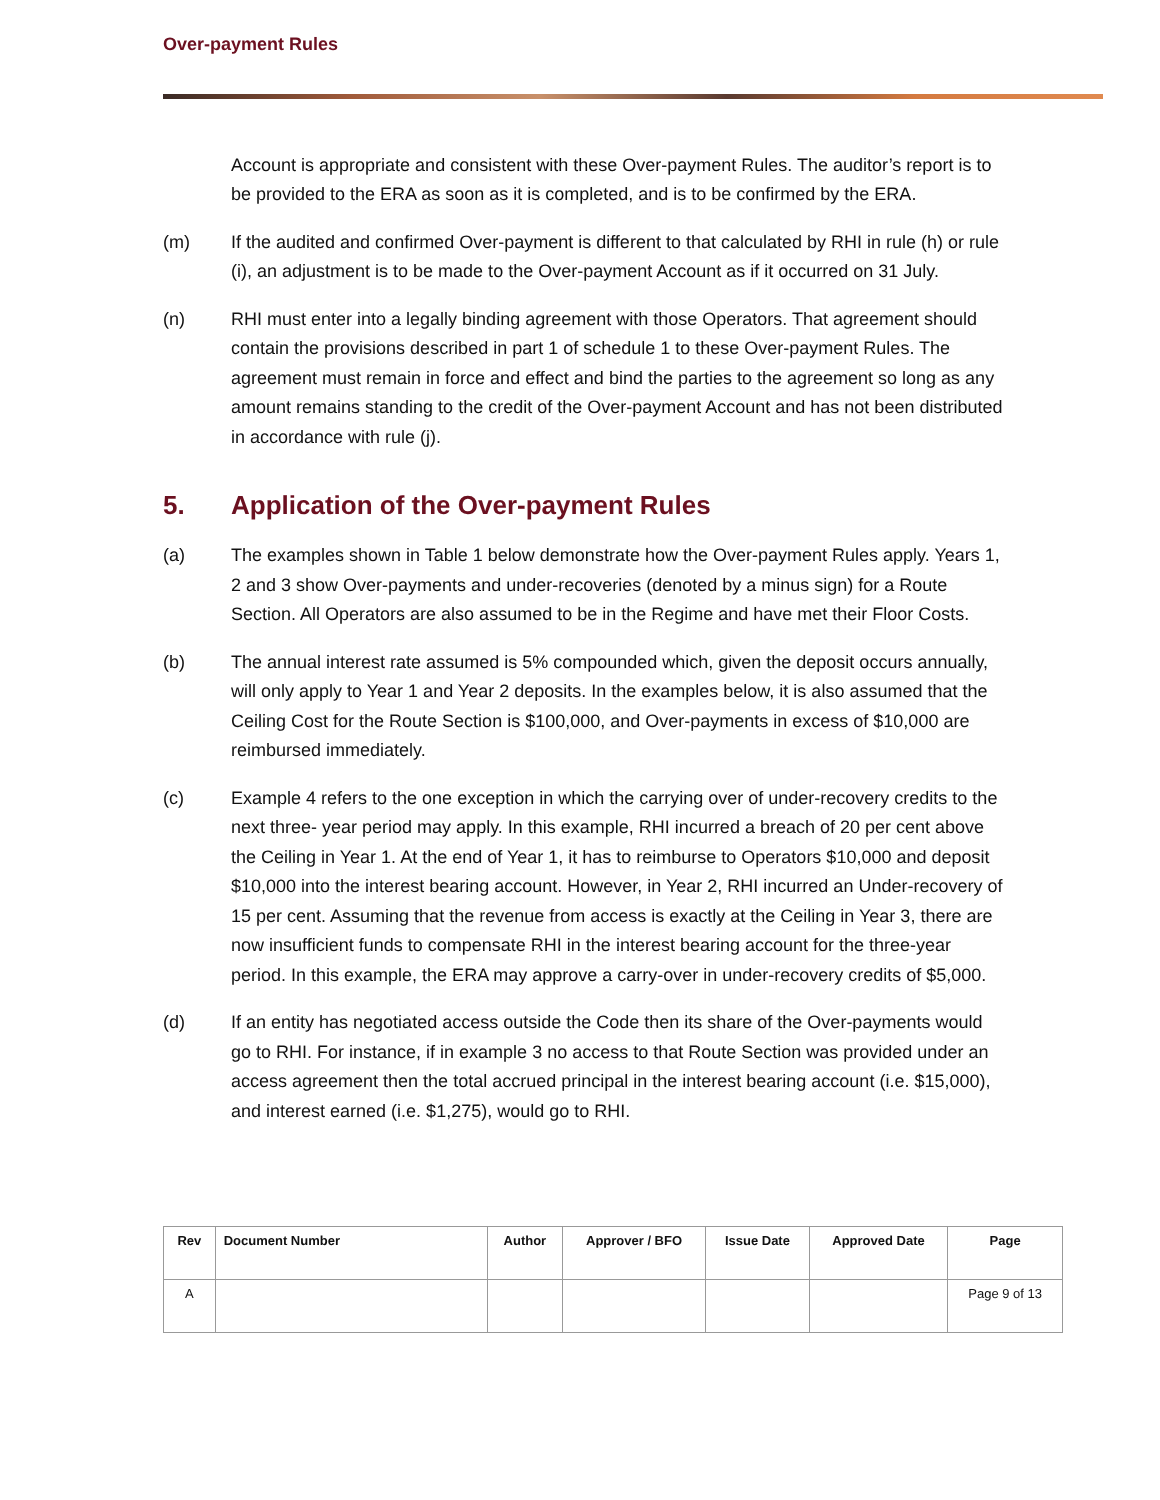Over-payment Rules
Account is appropriate and consistent with these Over-payment Rules. The auditor’s report is to be provided to the ERA as soon as it is completed, and is to be confirmed by the ERA.
(m) If the audited and confirmed Over-payment is different to that calculated by RHI in rule (h) or rule (i), an adjustment is to be made to the Over-payment Account as if it occurred on 31 July.
(n) RHI must enter into a legally binding agreement with those Operators. That agreement should contain the provisions described in part 1 of schedule 1 to these Over-payment Rules. The agreement must remain in force and effect and bind the parties to the agreement so long as any amount remains standing to the credit of the Over-payment Account and has not been distributed in accordance with rule (j).
5. Application of the Over-payment Rules
(a) The examples shown in Table 1 below demonstrate how the Over-payment Rules apply. Years 1, 2 and 3 show Over-payments and under-recoveries (denoted by a minus sign) for a Route Section. All Operators are also assumed to be in the Regime and have met their Floor Costs.
(b) The annual interest rate assumed is 5% compounded which, given the deposit occurs annually, will only apply to Year 1 and Year 2 deposits. In the examples below, it is also assumed that the Ceiling Cost for the Route Section is $100,000, and Over-payments in excess of $10,000 are reimbursed immediately.
(c) Example 4 refers to the one exception in which the carrying over of under-recovery credits to the next three- year period may apply. In this example, RHI incurred a breach of 20 per cent above the Ceiling in Year 1. At the end of Year 1, it has to reimburse to Operators $10,000 and deposit $10,000 into the interest bearing account. However, in Year 2, RHI incurred an Under-recovery of 15 per cent. Assuming that the revenue from access is exactly at the Ceiling in Year 3, there are now insufficient funds to compensate RHI in the interest bearing account for the three-year period. In this example, the ERA may approve a carry-over in under-recovery credits of $5,000.
(d) If an entity has negotiated access outside the Code then its share of the Over-payments would go to RHI. For instance, if in example 3 no access to that Route Section was provided under an access agreement then the total accrued principal in the interest bearing account (i.e. $15,000), and interest earned (i.e. $1,275), would go to RHI.
| Rev | Document Number | Author | Approver / BFO | Issue Date | Approved Date | Page |
| --- | --- | --- | --- | --- | --- | --- |
| A | | | | | | Page 9 of 13 |